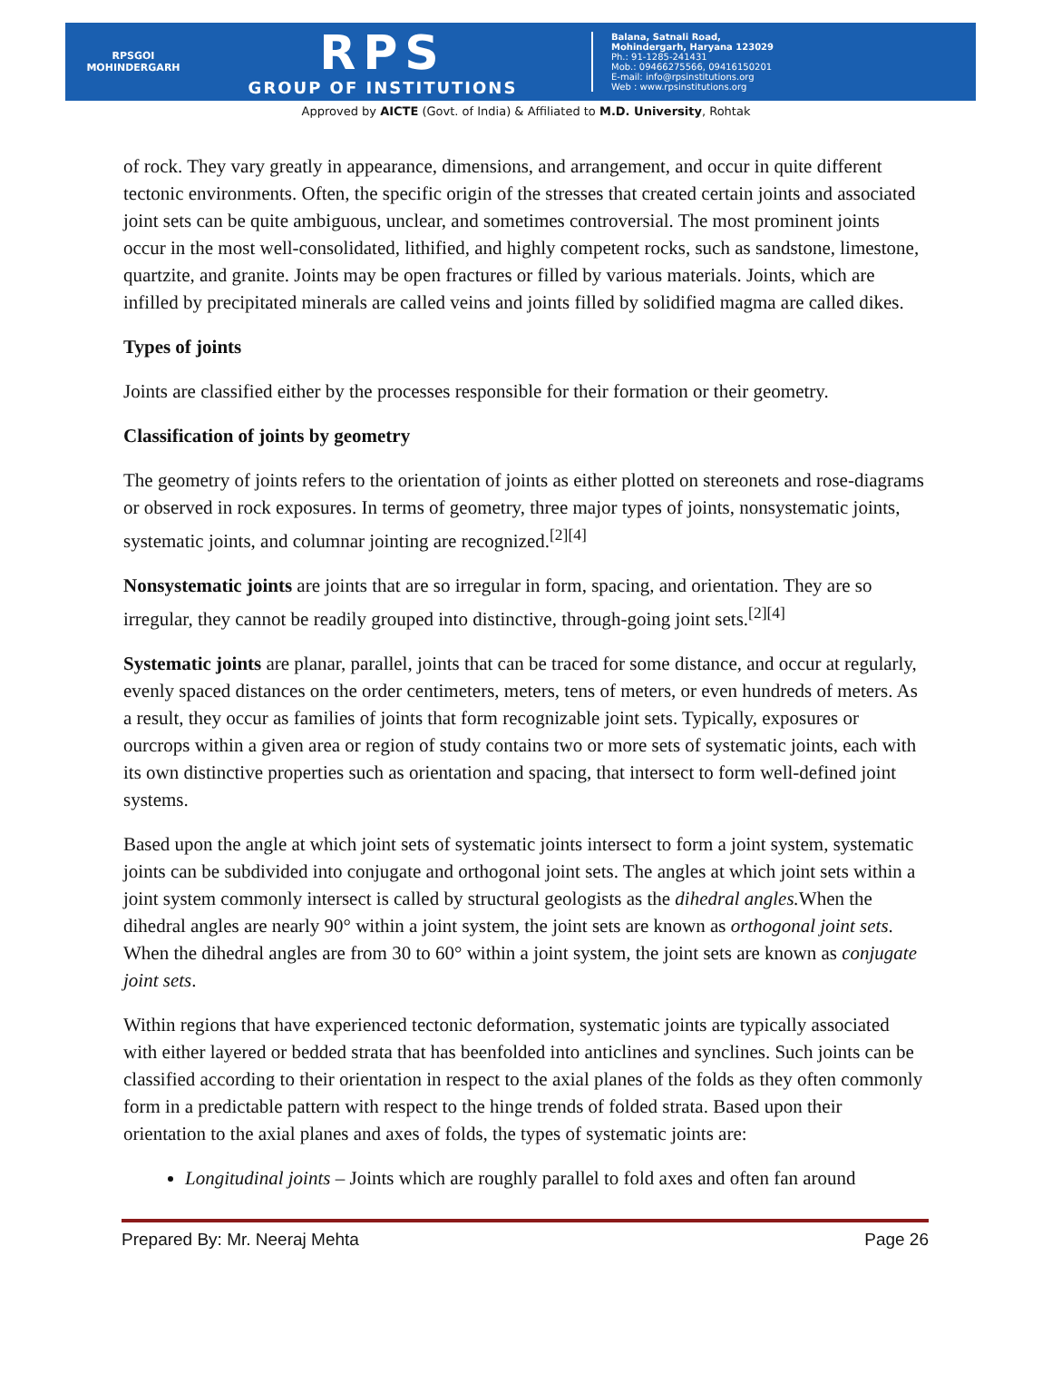RPSGOI
MOHINDERGARH
RPS
GROUP OF INSTITUTIONS
Balana, Satnali Road,
Mohindergarh, Haryana 123029
Ph.: 91-1285-241431
Mob.: 09466275566, 09416150201
E-mail: info@rpsinstitutions.org
Web : www.rpsinstitutions.org
Approved by AICTE (Govt. of India) & Affiliated to M.D. University, Rohtak
of rock. They vary greatly in appearance, dimensions, and arrangement, and occur in quite different tectonic environments. Often, the specific origin of the stresses that created certain joints and associated joint sets can be quite ambiguous, unclear, and sometimes controversial. The most prominent joints occur in the most well-consolidated, lithified, and highly competent rocks, such as sandstone, limestone, quartzite, and granite. Joints may be open fractures or filled by various materials. Joints, which are infilled by precipitated minerals are called veins and joints filled by solidified magma are called dikes.
Types of joints
Joints are classified either by the processes responsible for their formation or their geometry.
Classification of joints by geometry
The geometry of joints refers to the orientation of joints as either plotted on stereonets and rose-diagrams or observed in rock exposures. In terms of geometry, three major types of joints, nonsystematic joints, systematic joints, and columnar jointing are recognized.<sup>[2][4]</sup>
Nonsystematic joints are joints that are so irregular in form, spacing, and orientation. They are so irregular, they cannot be readily grouped into distinctive, through-going joint sets.<sup>[2][4]</sup>
Systematic joints are planar, parallel, joints that can be traced for some distance, and occur at regularly, evenly spaced distances on the order centimeters, meters, tens of meters, or even hundreds of meters. As a result, they occur as families of joints that form recognizable joint sets. Typically, exposures or ourcrops within a given area or region of study contains two or more sets of systematic joints, each with its own distinctive properties such as orientation and spacing, that intersect to form well-defined joint systems.
Based upon the angle at which joint sets of systematic joints intersect to form a joint system, systematic joints can be subdivided into conjugate and orthogonal joint sets. The angles at which joint sets within a joint system commonly intersect is called by structural geologists as the dihedral angles. When the dihedral angles are nearly 90° within a joint system, the joint sets are known as orthogonal joint sets. When the dihedral angles are from 30 to 60° within a joint system, the joint sets are known as conjugate joint sets.
Within regions that have experienced tectonic deformation, systematic joints are typically associated with either layered or bedded strata that has beenfolded into anticlines and synclines. Such joints can be classified according to their orientation in respect to the axial planes of the folds as they often commonly form in a predictable pattern with respect to the hinge trends of folded strata. Based upon their orientation to the axial planes and axes of folds, the types of systematic joints are:
Longitudinal joints – Joints which are roughly parallel to fold axes and often fan around
Prepared By: Mr. Neeraj Mehta Page 26